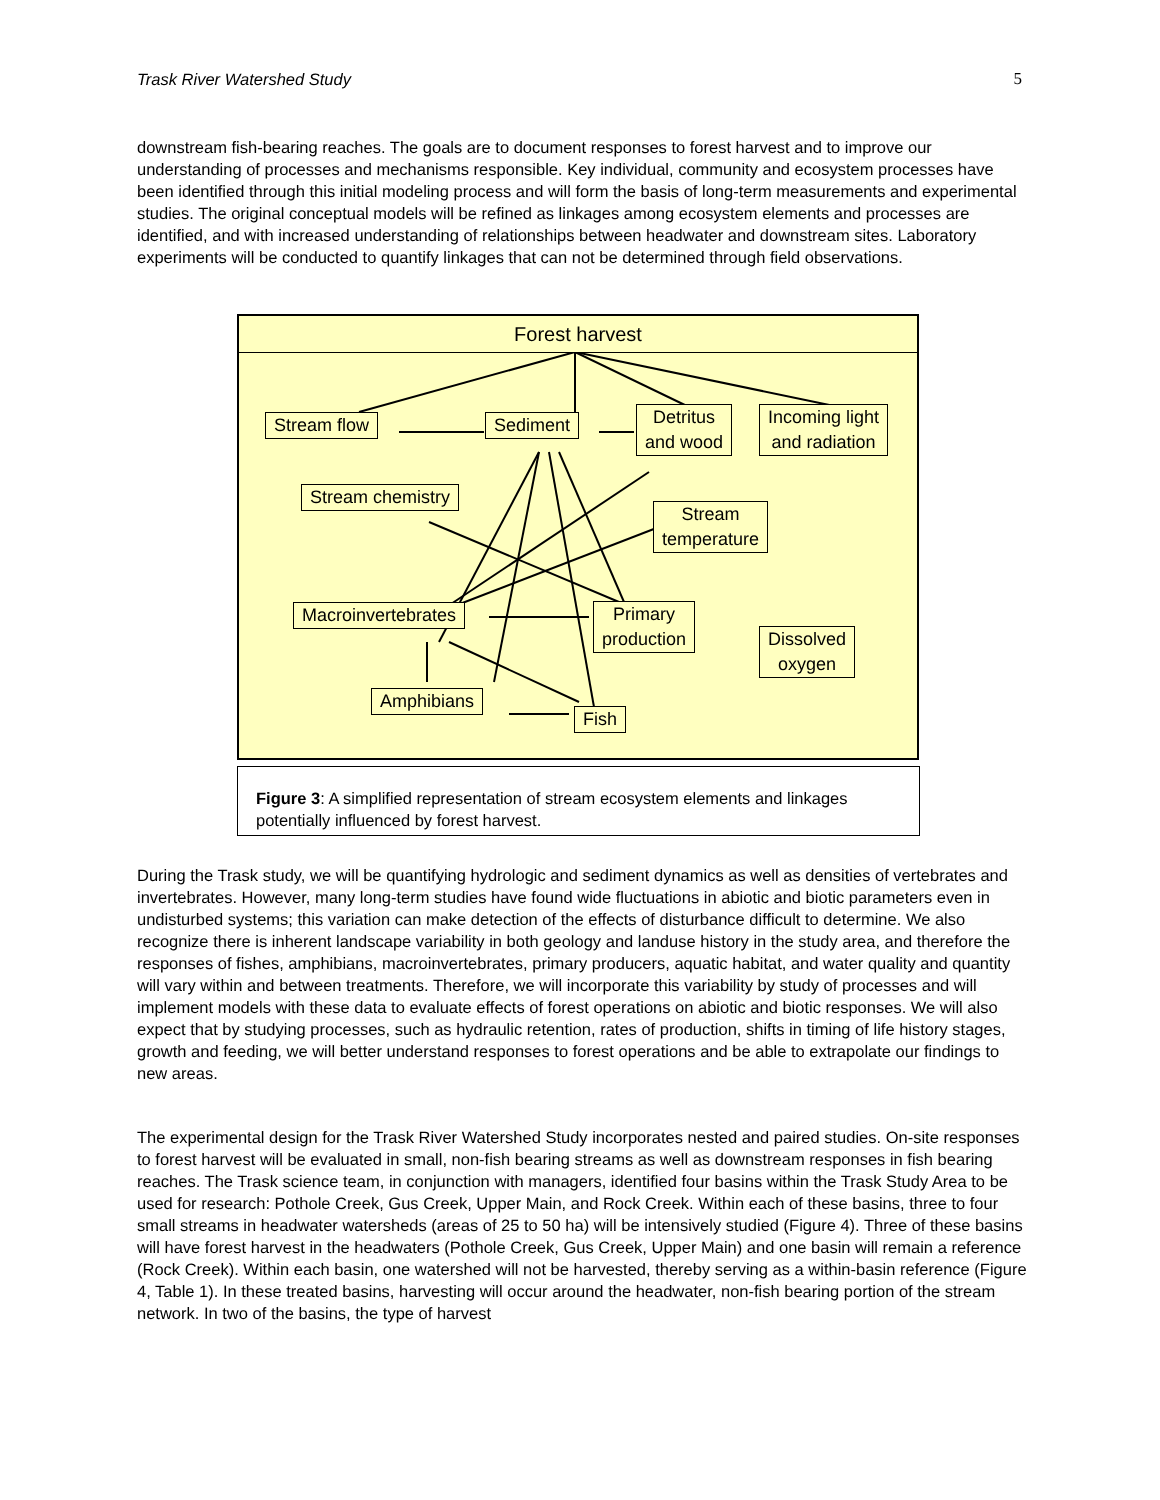Trask River Watershed Study 5
downstream fish-bearing reaches. The goals are to document responses to forest harvest and to improve our understanding of processes and mechanisms responsible. Key individual, community and ecosystem processes have been identified through this initial modeling process and will form the basis of long-term measurements and experimental studies. The original conceptual models will be refined as linkages among ecosystem elements and processes are identified, and with increased understanding of relationships between headwater and downstream sites. Laboratory experiments will be conducted to quantify linkages that can not be determined through field observations.
Forest harvest
Stream flow Sediment
Detritus
and wood
Incoming light
and radiation
Stream chemistry
Stream
temperature
Macroinvertebrates
Primary
production
Dissolved
oxygen
Amphibians
Fish
Figure 3: A simplified representation of stream ecosystem elements and linkages potentially influenced by forest harvest.
During the Trask study, we will be quantifying hydrologic and sediment dynamics as well as densities of vertebrates and invertebrates. However, many long-term studies have found wide fluctuations in abiotic and biotic parameters even in undisturbed systems; this variation can make detection of the effects of disturbance difficult to determine. We also recognize there is inherent landscape variability in both geology and landuse history in the study area, and therefore the responses of fishes, amphibians, macroinvertebrates, primary producers, aquatic habitat, and water quality and quantity will vary within and between treatments. Therefore, we will incorporate this variability by study of processes and will implement models with these data to evaluate effects of forest operations on abiotic and biotic responses. We will also expect that by studying processes, such as hydraulic retention, rates of production, shifts in timing of life history stages, growth and feeding, we will better understand responses to forest operations and be able to extrapolate our findings to new areas.
The experimental design for the Trask River Watershed Study incorporates nested and paired studies. On-site responses to forest harvest will be evaluated in small, non-fish bearing streams as well as downstream responses in fish bearing reaches. The Trask science team, in conjunction with managers, identified four basins within the Trask Study Area to be used for research: Pothole Creek, Gus Creek, Upper Main, and Rock Creek. Within each of these basins, three to four small streams in headwater watersheds (areas of 25 to 50 ha) will be intensively studied (Figure 4). Three of these basins will have forest harvest in the headwaters (Pothole Creek, Gus Creek, Upper Main) and one basin will remain a reference (Rock Creek). Within each basin, one watershed will not be harvested, thereby serving as a within-basin reference (Figure 4, Table 1). In these treated basins, harvesting will occur around the headwater, non-fish bearing portion of the stream network. In two of the basins, the type of harvest